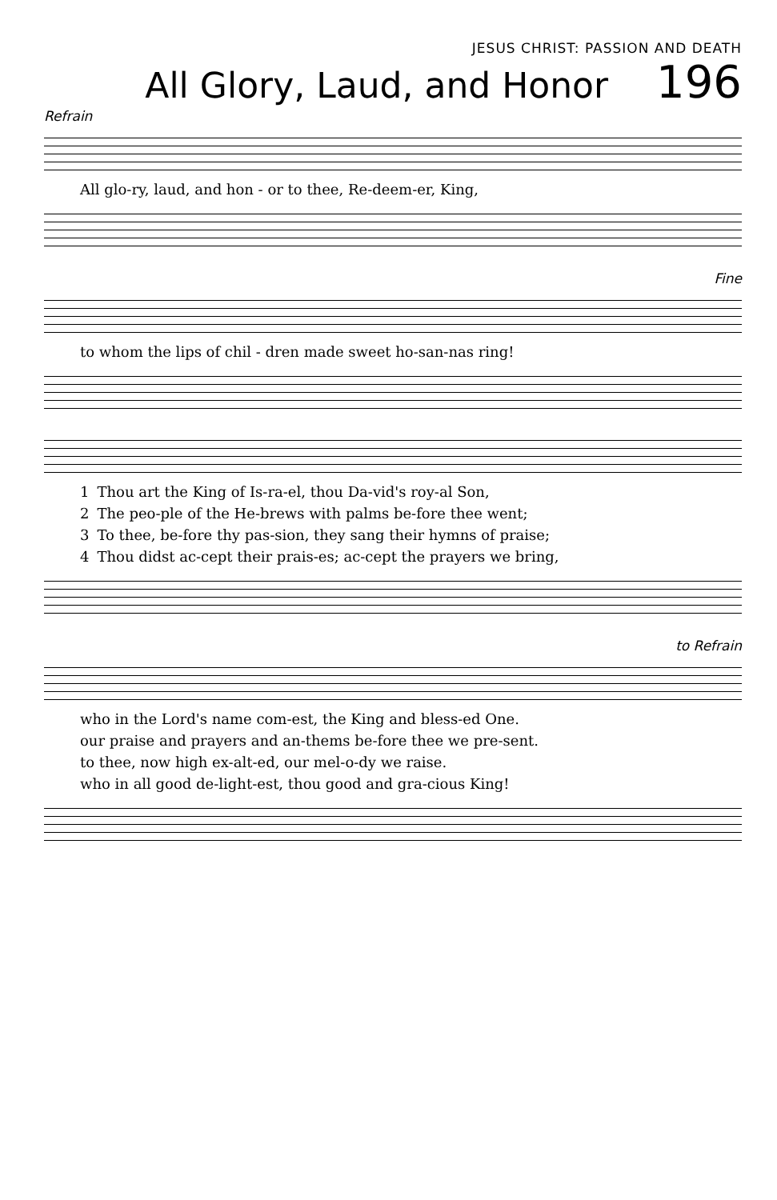JESUS CHRIST: PASSION AND DEATH
All Glory, Laud, and Honor
196
Refrain
| All glo-ry, laud, and hon - or to thee, Re-deem-er, King, |
Fine
| to whom the lips of chil - dren made sweet ho-san-nas ring! |
| 1 | Thou art the King of Is-ra-el, thou Da-vid's roy-al Son, |
| 2 | The peo-ple of the He-brews with palms be-fore thee went; |
| 3 | To thee, be-fore thy pas-sion, they sang their hymns of praise; |
| 4 | Thou didst ac-cept their prais-es; ac-cept the prayers we bring, |
to Refrain
| who in the Lord's name com-est, the King and bless-ed One. |
| our praise and prayers and an-thems be-fore thee we pre-sent. |
| to thee, now high ex-alt-ed, our mel-o-dy we raise. |
| who in all good de-light-est, thou good and gra-cious King! |